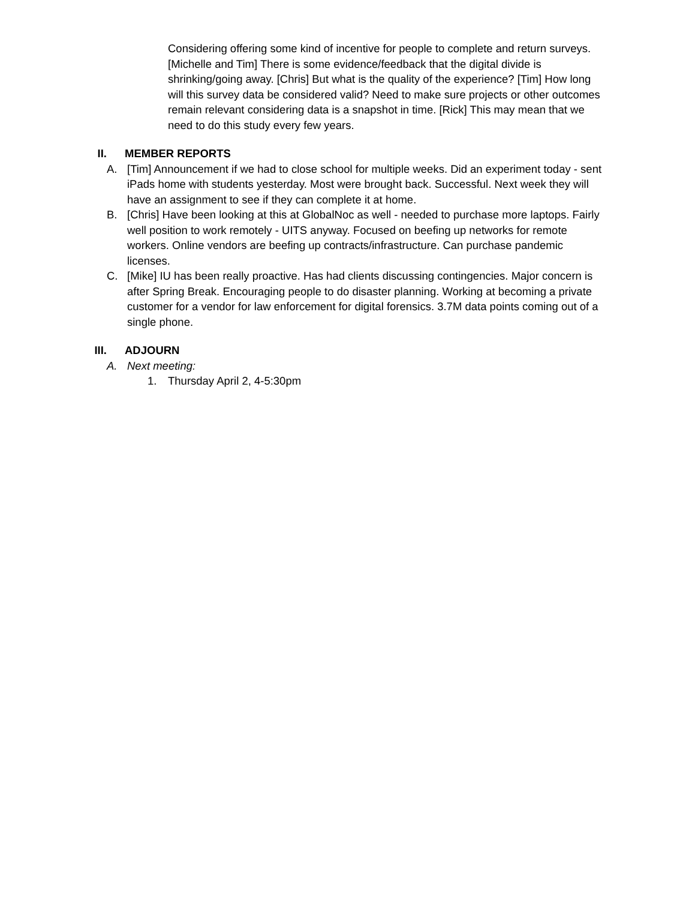Considering offering some kind of incentive for people to complete and return surveys. [Michelle and Tim] There is some evidence/feedback that the digital divide is shrinking/going away. [Chris] But what is the quality of the experience? [Tim] How long will this survey data be considered valid? Need to make sure projects or other outcomes remain relevant considering data is a snapshot in time. [Rick] This may mean that we need to do this study every few years.
II. MEMBER REPORTS
A. [Tim] Announcement if we had to close school for multiple weeks. Did an experiment today - sent iPads home with students yesterday. Most were brought back. Successful. Next week they will have an assignment to see if they can complete it at home.
B. [Chris] Have been looking at this at GlobalNoc as well - needed to purchase more laptops. Fairly well position to work remotely - UITS anyway. Focused on beefing up networks for remote workers. Online vendors are beefing up contracts/infrastructure. Can purchase pandemic licenses.
C. [Mike] IU has been really proactive. Has had clients discussing contingencies. Major concern is after Spring Break. Encouraging people to do disaster planning. Working at becoming a private customer for a vendor for law enforcement for digital forensics. 3.7M data points coming out of a single phone.
III. ADJOURN
A. Next meeting:
1. Thursday April 2, 4-5:30pm